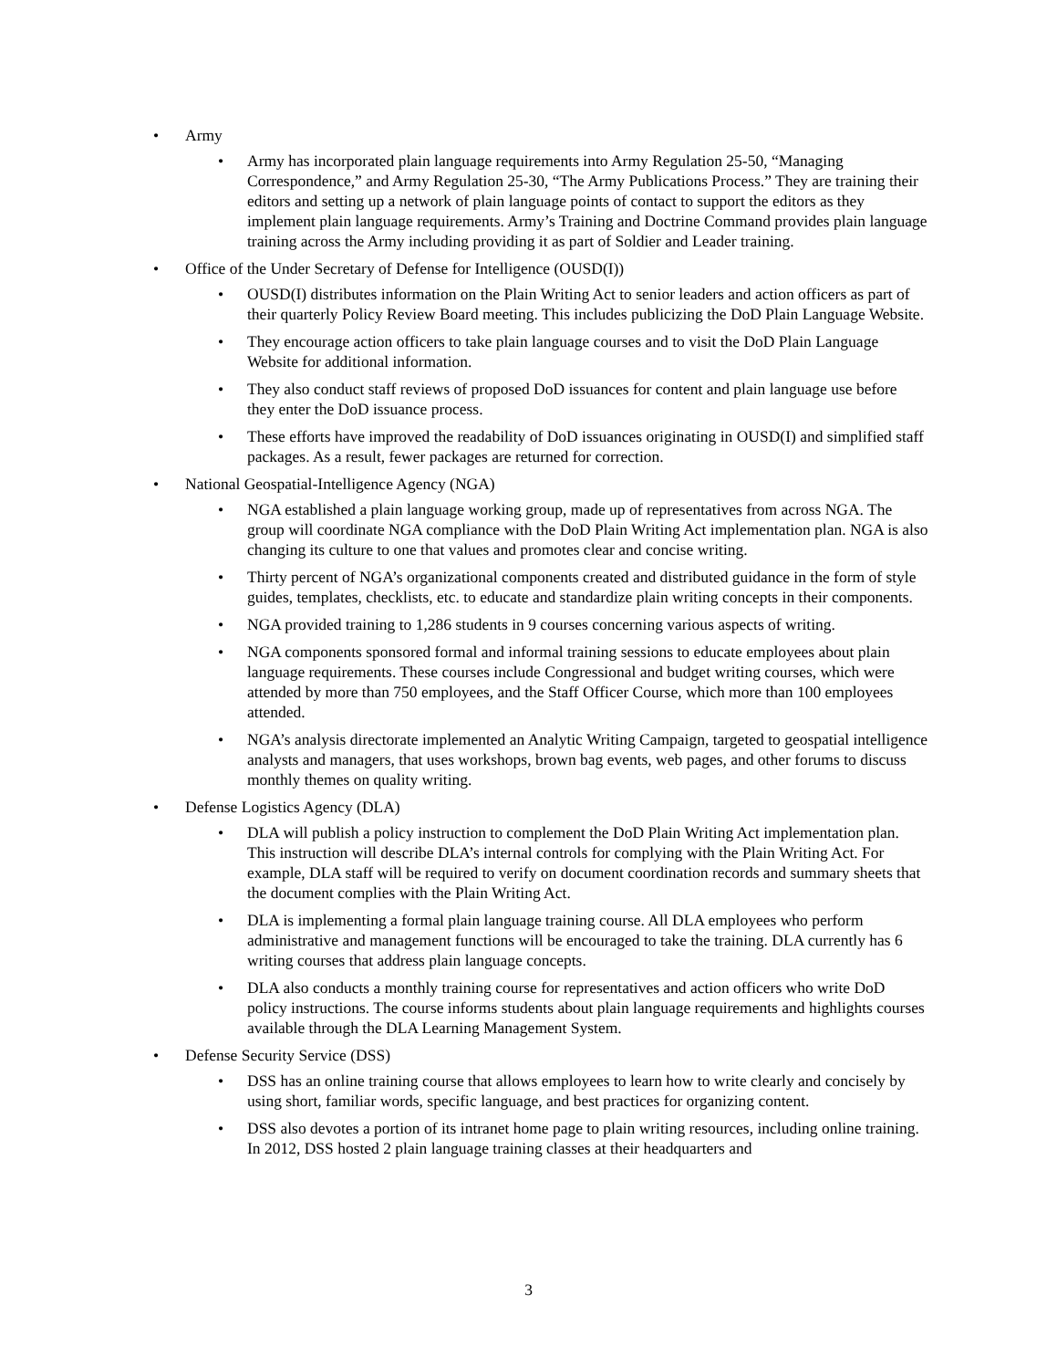• Army
• Army has incorporated plain language requirements into Army Regulation 25-50, “Managing Correspondence,” and Army Regulation 25-30, “The Army Publications Process.” They are training their editors and setting up a network of plain language points of contact to support the editors as they implement plain language requirements. Army’s Training and Doctrine Command provides plain language training across the Army including providing it as part of Soldier and Leader training.
• Office of the Under Secretary of Defense for Intelligence (OUSD(I))
• OUSD(I) distributes information on the Plain Writing Act to senior leaders and action officers as part of their quarterly Policy Review Board meeting. This includes publicizing the DoD Plain Language Website.
• They encourage action officers to take plain language courses and to visit the DoD Plain Language Website for additional information.
• They also conduct staff reviews of proposed DoD issuances for content and plain language use before they enter the DoD issuance process.
• These efforts have improved the readability of DoD issuances originating in OUSD(I) and simplified staff packages. As a result, fewer packages are returned for correction.
• National Geospatial-Intelligence Agency (NGA)
• NGA established a plain language working group, made up of representatives from across NGA. The group will coordinate NGA compliance with the DoD Plain Writing Act implementation plan. NGA is also changing its culture to one that values and promotes clear and concise writing.
• Thirty percent of NGA’s organizational components created and distributed guidance in the form of style guides, templates, checklists, etc. to educate and standardize plain writing concepts in their components.
• NGA provided training to 1,286 students in 9 courses concerning various aspects of writing.
• NGA components sponsored formal and informal training sessions to educate employees about plain language requirements. These courses include Congressional and budget writing courses, which were attended by more than 750 employees, and the Staff Officer Course, which more than 100 employees attended.
• NGA’s analysis directorate implemented an Analytic Writing Campaign, targeted to geospatial intelligence analysts and managers, that uses workshops, brown bag events, web pages, and other forums to discuss monthly themes on quality writing.
• Defense Logistics Agency (DLA)
• DLA will publish a policy instruction to complement the DoD Plain Writing Act implementation plan. This instruction will describe DLA’s internal controls for complying with the Plain Writing Act. For example, DLA staff will be required to verify on document coordination records and summary sheets that the document complies with the Plain Writing Act.
• DLA is implementing a formal plain language training course. All DLA employees who perform administrative and management functions will be encouraged to take the training. DLA currently has 6 writing courses that address plain language concepts.
• DLA also conducts a monthly training course for representatives and action officers who write DoD policy instructions. The course informs students about plain language requirements and highlights courses available through the DLA Learning Management System.
• Defense Security Service (DSS)
• DSS has an online training course that allows employees to learn how to write clearly and concisely by using short, familiar words, specific language, and best practices for organizing content.
• DSS also devotes a portion of its intranet home page to plain writing resources, including online training. In 2012, DSS hosted 2 plain language training classes at their headquarters and
3